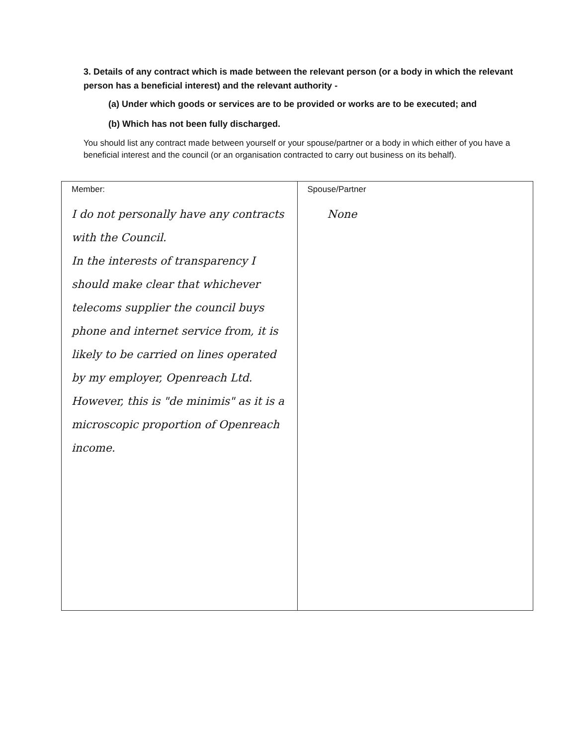3. Details of any contract which is made between the relevant person (or a body in which the relevant person has a beneficial interest) and the relevant authority -
(a) Under which goods or services are to be provided or works are to be executed; and
(b) Which has not been fully discharged.
You should list any contract made between yourself or your spouse/partner or a body in which either of you have a beneficial interest and the council (or an organisation contracted to carry out business on its behalf).
| Member: I do not personally have any contracts with the Council. In the interests of transparency I should make clear that whichever telecoms supplier the council buys phone and internet service from, it is likely to be carried on lines operated by my employer, Openreach Ltd. However, this is "de minimis" as it is a microscopic proportion of Openreach income. | Spouse/Partner None |